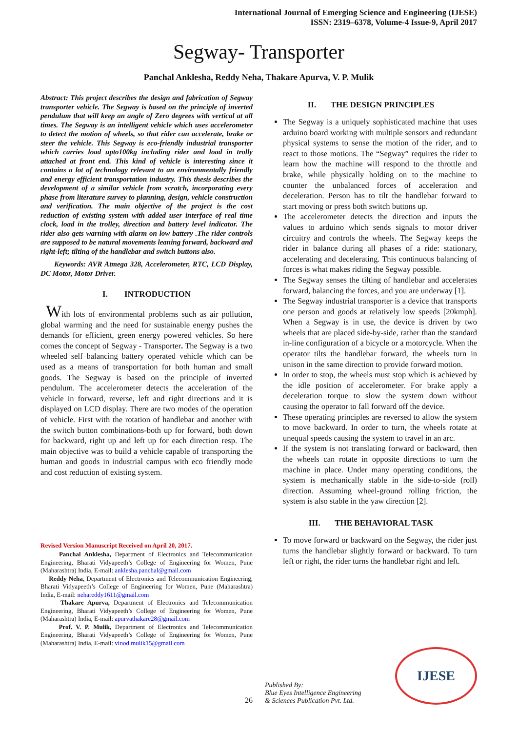International Journal of Emerging Science and Engineering (IJESE)
ISSN: 2319–6378, Volume-4 Issue-9, April 2017
Segway- Transporter
Panchal Anklesha, Reddy Neha, Thakare Apurva, V. P. Mulik
Abstract: This project describes the design and fabrication of Segway transporter vehicle. The Segway is based on the principle of inverted pendulum that will keep an angle of Zero degrees with vertical at all times. The Segway is an intelligent vehicle which uses accelerometer to detect the motion of wheels, so that rider can accelerate, brake or steer the vehicle. This Segway is eco-friendly industrial transporter which carries load upto100kg including rider and load in trolly attached at front end. This kind of vehicle is interesting since it contains a lot of technology relevant to an environmentally friendly and energy efficient transportation industry. This thesis describes the development of a similar vehicle from scratch, incorporating every phase from literature survey to planning, design, vehicle construction and verification. The main objective of the project is the cost reduction of existing system with added user interface of real time clock, load in the trolley, direction and battery level indicator. The rider also gets warning with alarm on low battery .The rider controls are supposed to be natural movements leaning forward, backward and right-left; tilting of the handlebar and switch buttons also.
Keywords: AVR Atmega 328, Accelerometer, RTC, LCD Display, DC Motor, Motor Driver.
I. INTRODUCTION
With lots of environmental problems such as air pollution, global warming and the need for sustainable energy pushes the demands for efficient, green energy powered vehicles. So here comes the concept of Segway - Transporter. The Segway is a two wheeled self balancing battery operated vehicle which can be used as a means of transportation for both human and small goods. The Segway is based on the principle of inverted pendulum. The accelerometer detects the acceleration of the vehicle in forward, reverse, left and right directions and it is displayed on LCD display. There are two modes of the operation of vehicle. First with the rotation of handlebar and another with the switch button combinations-both up for forward, both down for backward, right up and left up for each direction resp. The main objective was to build a vehicle capable of transporting the human and goods in industrial campus with eco friendly mode and cost reduction of existing system.
Revised Version Manuscript Received on April 20, 2017.
Panchal Anklesha, Department of Electronics and Telecommunication Engineering, Bharati Vidyapeeth’s College of Engineering for Women, Pune (Maharashtra) India, E-mail: anklesha.panchal@gmail.com
Reddy Neha, Department of Electronics and Telecommunication Engineering, Bharati Vidyapeeth’s College of Engineering for Women, Pune (Maharashtra) India, E-mail: nehareddy1611@gmail.com
Thakare Apurva, Department of Electronics and Telecommunication Engineering, Bharati Vidyapeeth’s College of Engineering for Women, Pune (Maharashtra) India, E-mail: apurvathakare28@gmail.com
Prof. V. P. Mulik, Department of Electronics and Telecommunication Engineering, Bharati Vidyapeeth’s College of Engineering for Women, Pune (Maharashtra) India, E-mail: vinod.mulik15@gmail.com
II. THE DESIGN PRINCIPLES
The Segway is a uniquely sophisticated machine that uses arduino board working with multiple sensors and redundant physical systems to sense the motion of the rider, and to react to those motions. The “Segway” requires the rider to learn how the machine will respond to the throttle and brake, while physically holding on to the machine to counter the unbalanced forces of acceleration and deceleration. Person has to tilt the handlebar forward to start moving or press both switch buttons up.
The accelerometer detects the direction and inputs the values to arduino which sends signals to motor driver circuitry and controls the wheels. The Segway keeps the rider in balance during all phases of a ride: stationary, accelerating and decelerating. This continuous balancing of forces is what makes riding the Segway possible.
The Segway senses the tilting of handlebar and accelerates forward, balancing the forces, and you are underway [1].
The Segway industrial transporter is a device that transports one person and goods at relatively low speeds [20kmph]. When a Segway is in use, the device is driven by two wheels that are placed side-by-side, rather than the standard in-line configuration of a bicycle or a motorcycle. When the operator tilts the handlebar forward, the wheels turn in unison in the same direction to provide forward motion.
In order to stop, the wheels must stop which is achieved by the idle position of accelerometer. For brake apply a deceleration torque to slow the system down without causing the operator to fall forward off the device.
These operating principles are reversed to allow the system to move backward. In order to turn, the wheels rotate at unequal speeds causing the system to travel in an arc.
If the system is not translating forward or backward, then the wheels can rotate in opposite directions to turn the machine in place. Under many operating conditions, the system is mechanically stable in the side-to-side (roll) direction. Assuming wheel-ground rolling friction, the system is also stable in the yaw direction [2].
III. THE BEHAVIORAL TASK
To move forward or backward on the Segway, the rider just turns the handlebar slightly forward or backward. To turn left or right, the rider turns the handlebar right and left.
26
Published By:
Blue Eyes Intelligence Engineering
& Sciences Publication Pvt. Ltd.
IJESE